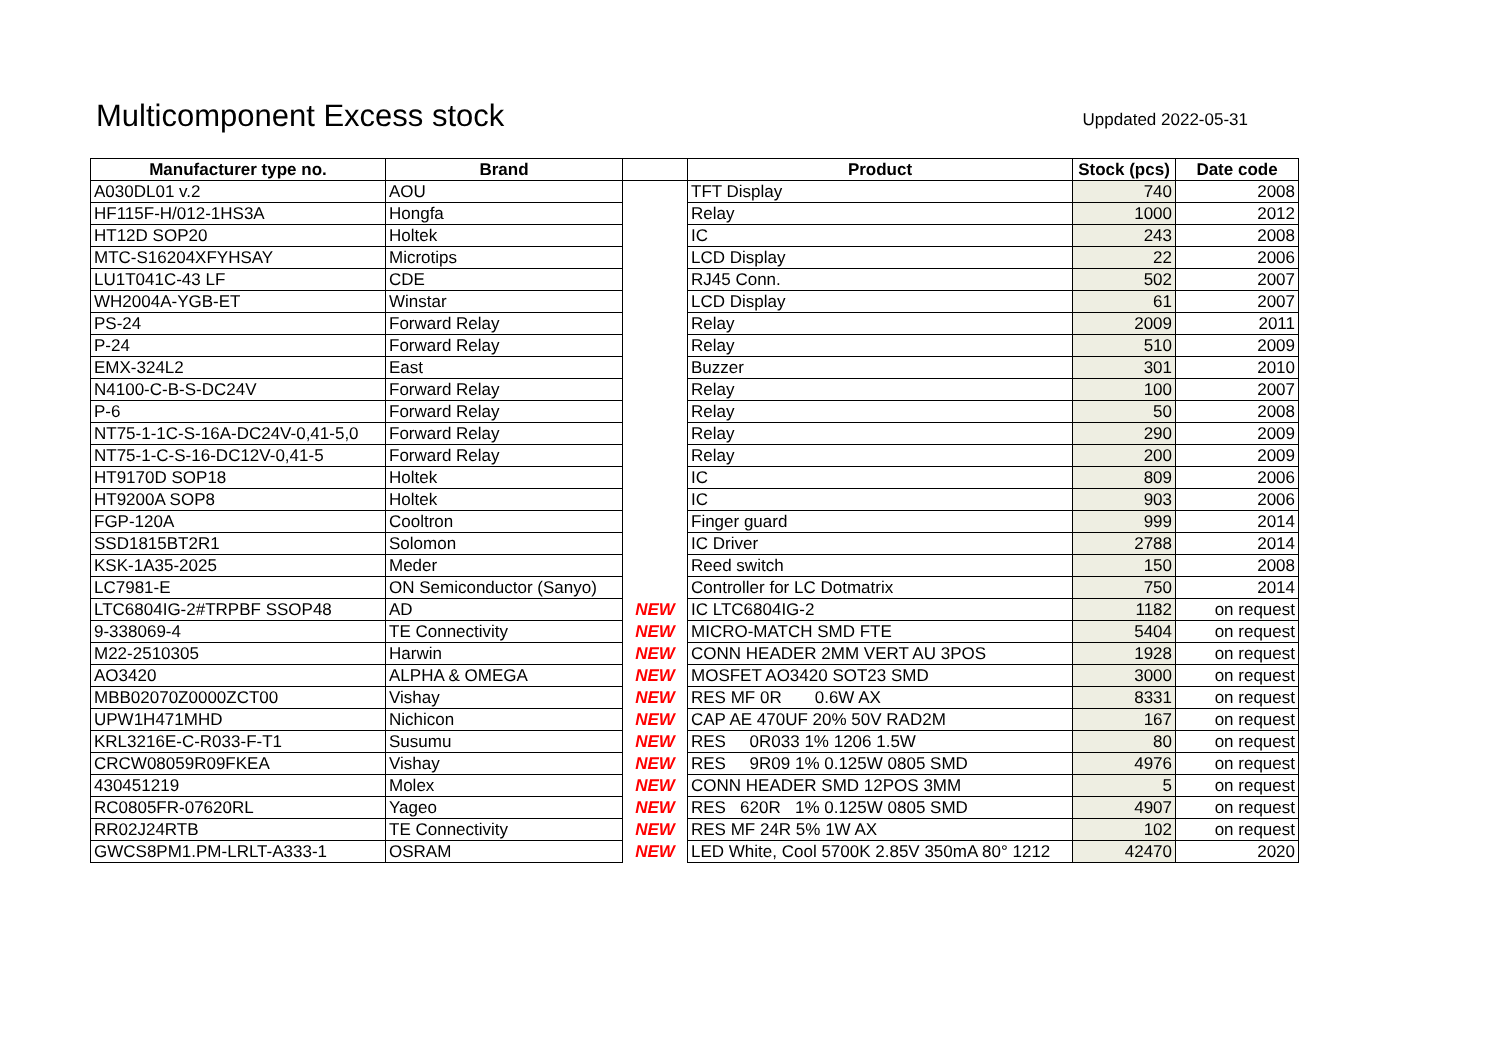Multicomponent Excess stock
Uppdated 2022-05-31
| Manufacturer type no. | Brand | | Product | Stock (pcs) | Date code |
| --- | --- | --- | --- | --- | --- |
| A030DL01 v.2 | AOU | | TFT Display | 740 | 2008 |
| HF115F-H/012-1HS3A | Hongfa | | Relay | 1000 | 2012 |
| HT12D SOP20 | Holtek | | IC | 243 | 2008 |
| MTC-S16204XFYHSAY | Microtips | | LCD Display | 22 | 2006 |
| LU1T041C-43 LF | CDE | | RJ45 Conn. | 502 | 2007 |
| WH2004A-YGB-ET | Winstar | | LCD Display | 61 | 2007 |
| PS-24 | Forward Relay | | Relay | 2009 | 2011 |
| P-24 | Forward Relay | | Relay | 510 | 2009 |
| EMX-324L2 | East | | Buzzer | 301 | 2010 |
| N4100-C-B-S-DC24V | Forward Relay | | Relay | 100 | 2007 |
| P-6 | Forward Relay | | Relay | 50 | 2008 |
| NT75-1-1C-S-16A-DC24V-0,41-5,0 | Forward Relay | | Relay | 290 | 2009 |
| NT75-1-C-S-16-DC12V-0,41-5 | Forward Relay | | Relay | 200 | 2009 |
| HT9170D SOP18 | Holtek | | IC | 809 | 2006 |
| HT9200A SOP8 | Holtek | | IC | 903 | 2006 |
| FGP-120A | Cooltron | | Finger guard | 999 | 2014 |
| SSD1815BT2R1 | Solomon | | IC Driver | 2788 | 2014 |
| KSK-1A35-2025 | Meder | | Reed switch | 150 | 2008 |
| LC7981-E | ON Semiconductor (Sanyo) | | Controller for LC Dotmatrix | 750 | 2014 |
| LTC6804IG-2#TRPBF SSOP48 | AD | NEW | IC LTC6804IG-2 | 1182 | on request |
| 9-338069-4 | TE Connectivity | NEW | MICRO-MATCH SMD FTE | 5404 | on request |
| M22-2510305 | Harwin | NEW | CONN HEADER 2MM VERT AU 3POS | 1928 | on request |
| AO3420 | ALPHA & OMEGA | NEW | MOSFET AO3420 SOT23 SMD | 3000 | on request |
| MBB02070Z0000ZCT00 | Vishay | NEW | RES MF 0R 0.6W AX | 8331 | on request |
| UPW1H471MHD | Nichicon | NEW | CAP AE 470UF 20% 50V RAD2M | 167 | on request |
| KRL3216E-C-R033-F-T1 | Susumu | NEW | RES 0R033 1% 1206 1.5W | 80 | on request |
| CRCW08059R09FKEA | Vishay | NEW | RES 9R09 1% 0.125W 0805 SMD | 4976 | on request |
| 430451219 | Molex | NEW | CONN HEADER SMD 12POS 3MM | 5 | on request |
| RC0805FR-07620RL | Yageo | NEW | RES 620R 1% 0.125W 0805 SMD | 4907 | on request |
| RR02J24RTB | TE Connectivity | NEW | RES MF 24R 5% 1W AX | 102 | on request |
| GWCS8PM1.PM-LRLT-A333-1 | OSRAM | NEW | LED White, Cool 5700K 2.85V 350mA 80° 1212 | 42470 | 2020 |